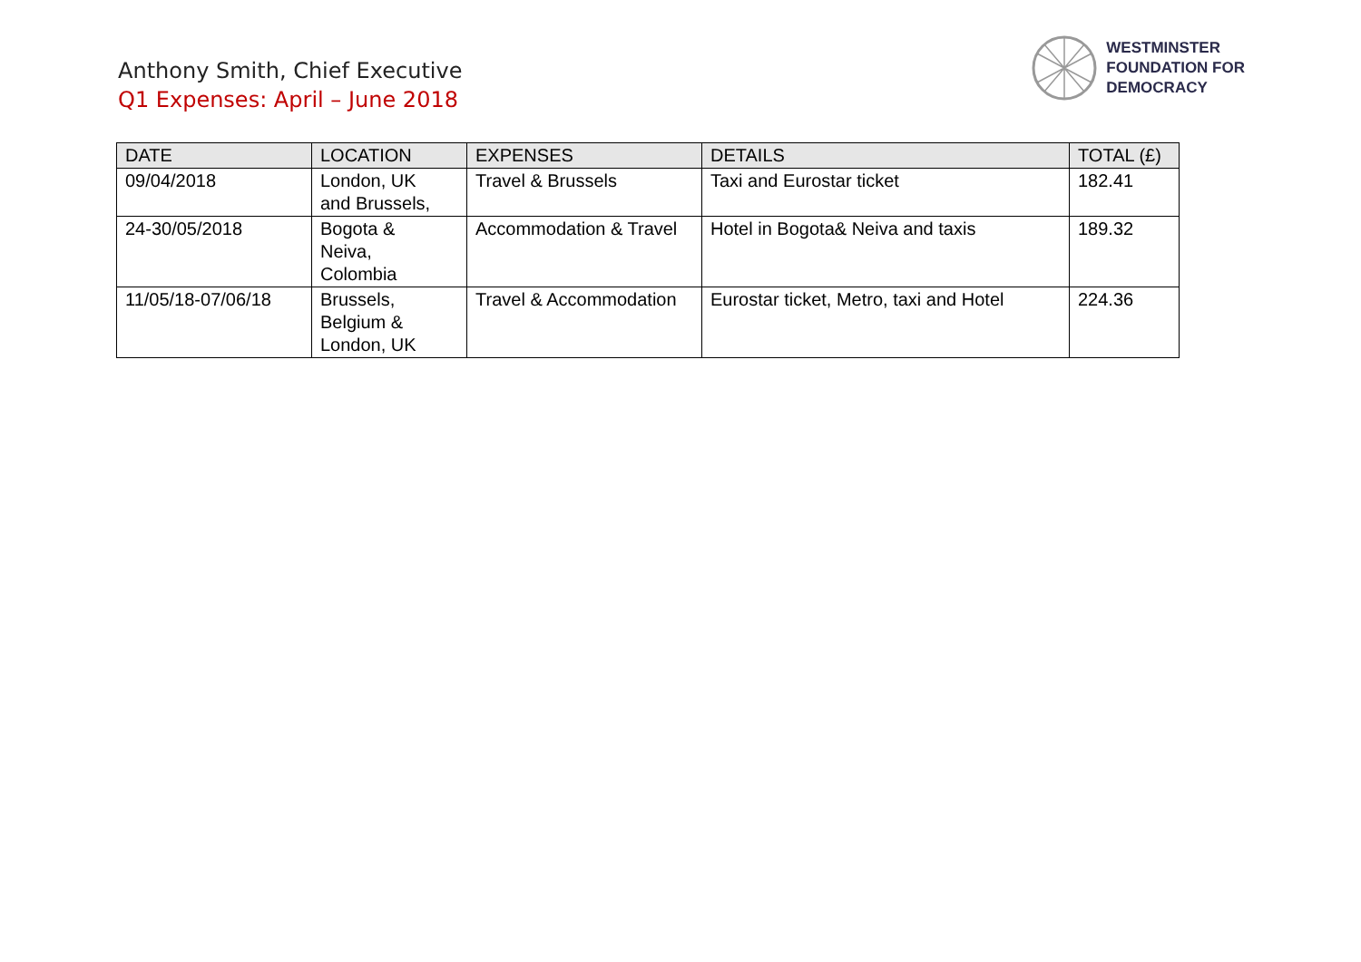Anthony Smith, Chief Executive
Q1 Expenses: April – June 2018
WESTMINSTER
FOUNDATION FOR
DEMOCRACY
| DATE | LOCATION | EXPENSES | DETAILS | TOTAL (£) |
| --- | --- | --- | --- | --- |
| 09/04/2018 | London, UK and Brussels, | Travel & Brussels | Taxi and Eurostar ticket | 182.41 |
| 24-30/05/2018 | Bogota & Neiva, Colombia | Accommodation & Travel | Hotel in Bogota& Neiva and taxis | 189.32 |
| 11/05/18-07/06/18 | Brussels, Belgium & London, UK | Travel & Accommodation | Eurostar ticket, Metro, taxi and Hotel | 224.36 |